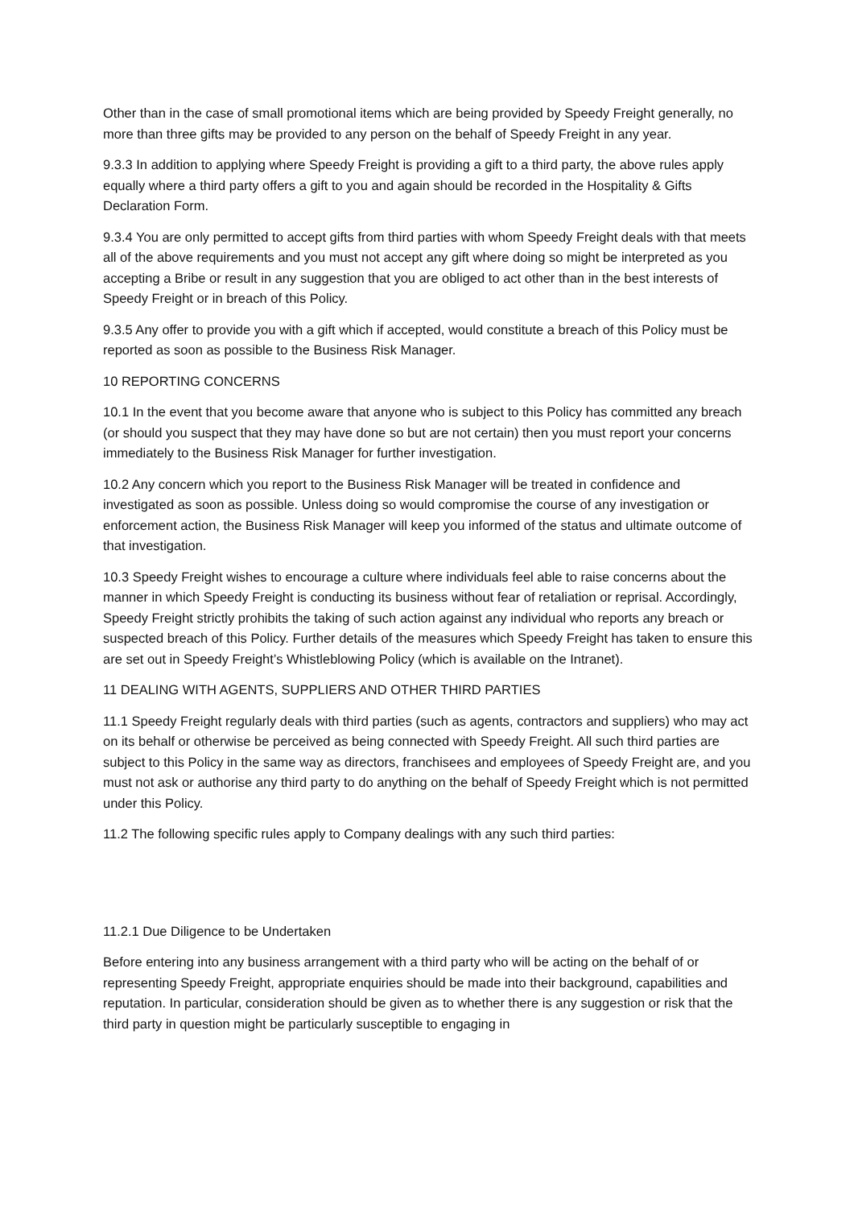Other than in the case of small promotional items which are being provided by Speedy Freight generally, no more than three gifts may be provided to any person on the behalf of Speedy Freight in any year.
9.3.3 In addition to applying where Speedy Freight is providing a gift to a third party, the above rules apply equally where a third party offers a gift to you and again should be recorded in the Hospitality & Gifts Declaration Form.
9.3.4 You are only permitted to accept gifts from third parties with whom Speedy Freight deals with that meets all of the above requirements and you must not accept any gift where doing so might be interpreted as you accepting a Bribe or result in any suggestion that you are obliged to act other than in the best interests of Speedy Freight or in breach of this Policy.
9.3.5 Any offer to provide you with a gift which if accepted, would constitute a breach of this Policy must be reported as soon as possible to the Business Risk Manager.
10 REPORTING CONCERNS
10.1 In the event that you become aware that anyone who is subject to this Policy has committed any breach (or should you suspect that they may have done so but are not certain) then you must report your concerns immediately to the Business Risk Manager for further investigation.
10.2 Any concern which you report to the Business Risk Manager will be treated in confidence and investigated as soon as possible. Unless doing so would compromise the course of any investigation or enforcement action, the Business Risk Manager will keep you informed of the status and ultimate outcome of that investigation.
10.3 Speedy Freight wishes to encourage a culture where individuals feel able to raise concerns about the manner in which Speedy Freight is conducting its business without fear of retaliation or reprisal. Accordingly, Speedy Freight strictly prohibits the taking of such action against any individual who reports any breach or suspected breach of this Policy. Further details of the measures which Speedy Freight has taken to ensure this are set out in Speedy Freight’s Whistleblowing Policy (which is available on the Intranet).
11 DEALING WITH AGENTS, SUPPLIERS AND OTHER THIRD PARTIES
11.1 Speedy Freight regularly deals with third parties (such as agents, contractors and suppliers) who may act on its behalf or otherwise be perceived as being connected with Speedy Freight. All such third parties are subject to this Policy in the same way as directors, franchisees and employees of Speedy Freight are, and you must not ask or authorise any third party to do anything on the behalf of Speedy Freight which is not permitted under this Policy.
11.2 The following specific rules apply to Company dealings with any such third parties:
11.2.1 Due Diligence to be Undertaken
Before entering into any business arrangement with a third party who will be acting on the behalf of or representing Speedy Freight, appropriate enquiries should be made into their background, capabilities and reputation. In particular, consideration should be given as to whether there is any suggestion or risk that the third party in question might be particularly susceptible to engaging in